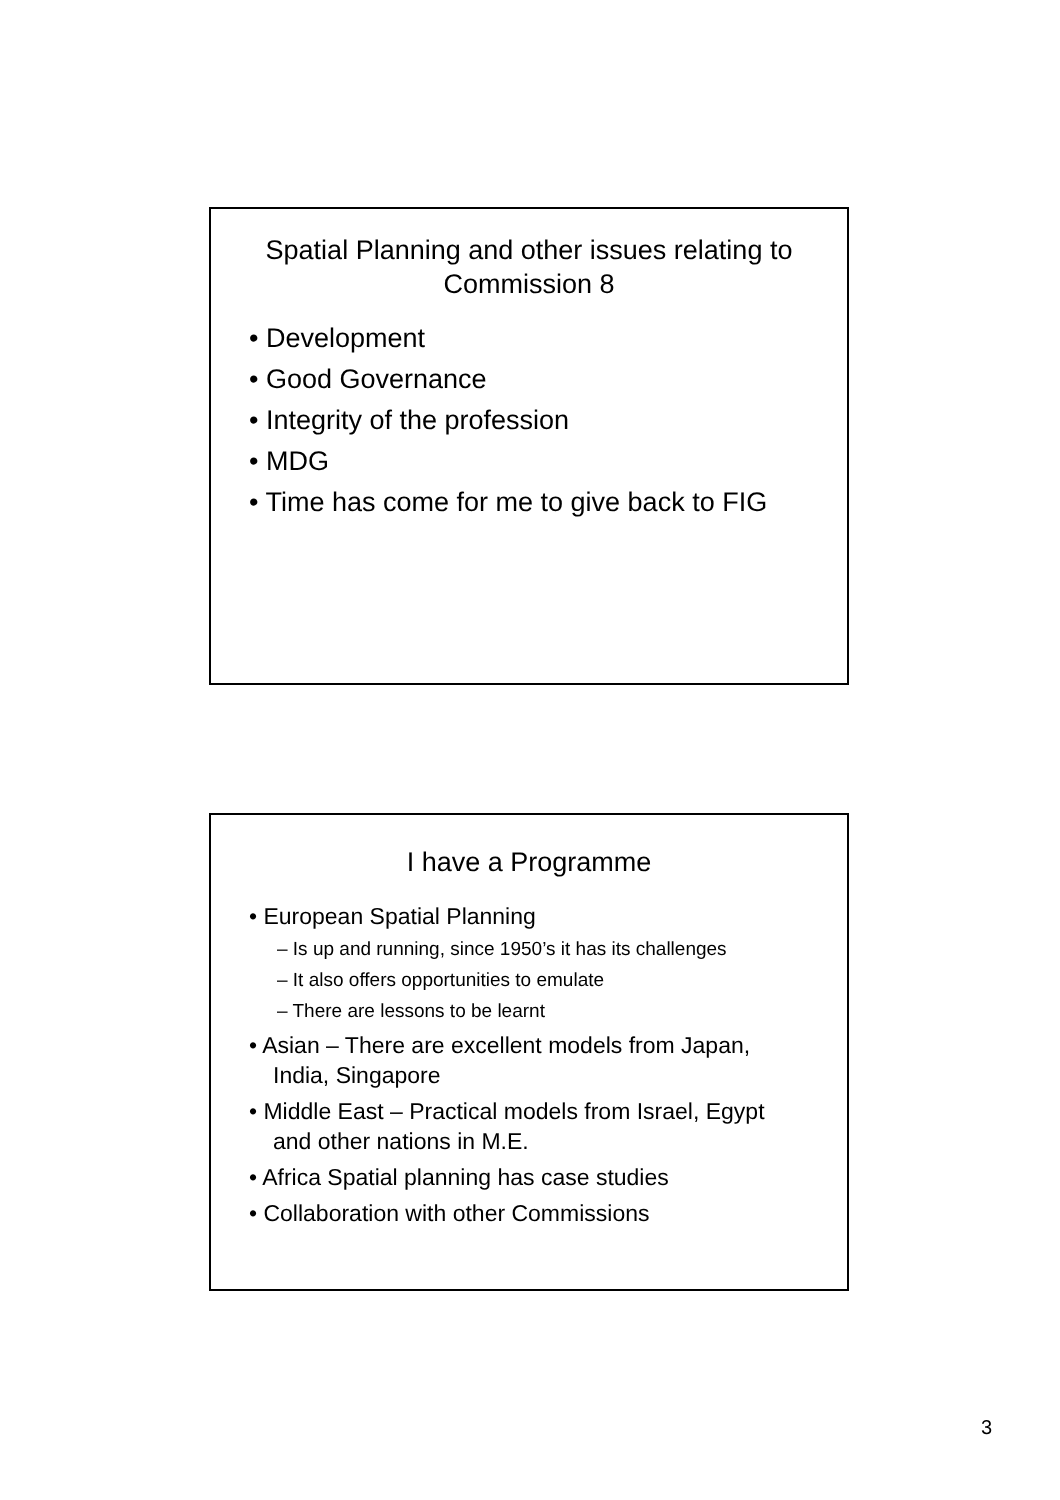Spatial Planning and other issues relating to Commission 8
• Development
• Good Governance
• Integrity of the profession
• MDG
• Time has come for me to give back to FIG
I have a Programme
• European Spatial Planning
– Is up and running, since 1950’s it has its challenges
– It also offers opportunities to emulate
– There are lessons to be learnt
• Asian – There are excellent models from Japan, India, Singapore
• Middle East – Practical models from Israel, Egypt and other nations in M.E.
• Africa Spatial planning has case studies
• Collaboration with other Commissions
3